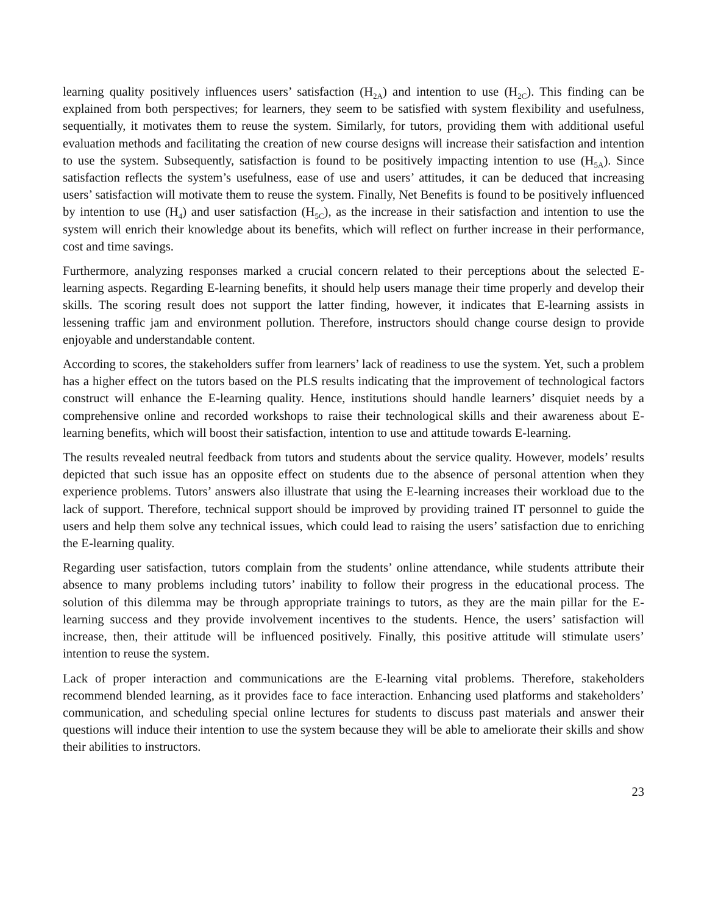learning quality positively influences users’ satisfaction (H<sub>2A</sub>) and intention to use (H<sub>2C</sub>). This finding can be explained from both perspectives; for learners, they seem to be satisfied with system flexibility and usefulness, sequentially, it motivates them to reuse the system. Similarly, for tutors, providing them with additional useful evaluation methods and facilitating the creation of new course designs will increase their satisfaction and intention to use the system. Subsequently, satisfaction is found to be positively impacting intention to use (H<sub>5A</sub>). Since satisfaction reflects the system’s usefulness, ease of use and users’ attitudes, it can be deduced that increasing users’ satisfaction will motivate them to reuse the system. Finally, Net Benefits is found to be positively influenced by intention to use (H<sub>4</sub>) and user satisfaction (H<sub>5C</sub>), as the increase in their satisfaction and intention to use the system will enrich their knowledge about its benefits, which will reflect on further increase in their performance, cost and time savings.
Furthermore, analyzing responses marked a crucial concern related to their perceptions about the selected E-learning aspects. Regarding E-learning benefits, it should help users manage their time properly and develop their skills. The scoring result does not support the latter finding, however, it indicates that E-learning assists in lessening traffic jam and environment pollution. Therefore, instructors should change course design to provide enjoyable and understandable content.
According to scores, the stakeholders suffer from learners’ lack of readiness to use the system. Yet, such a problem has a higher effect on the tutors based on the PLS results indicating that the improvement of technological factors construct will enhance the E-learning quality. Hence, institutions should handle learners’ disquiet needs by a comprehensive online and recorded workshops to raise their technological skills and their awareness about E-learning benefits, which will boost their satisfaction, intention to use and attitude towards E-learning.
The results revealed neutral feedback from tutors and students about the service quality. However, models’ results depicted that such issue has an opposite effect on students due to the absence of personal attention when they experience problems. Tutors’ answers also illustrate that using the E-learning increases their workload due to the lack of support. Therefore, technical support should be improved by providing trained IT personnel to guide the users and help them solve any technical issues, which could lead to raising the users’ satisfaction due to enriching the E-learning quality.
Regarding user satisfaction, tutors complain from the students’ online attendance, while students attribute their absence to many problems including tutors’ inability to follow their progress in the educational process. The solution of this dilemma may be through appropriate trainings to tutors, as they are the main pillar for the E-learning success and they provide involvement incentives to the students. Hence, the users’ satisfaction will increase, then, their attitude will be influenced positively. Finally, this positive attitude will stimulate users’ intention to reuse the system.
Lack of proper interaction and communications are the E-learning vital problems. Therefore, stakeholders recommend blended learning, as it provides face to face interaction. Enhancing used platforms and stakeholders’ communication, and scheduling special online lectures for students to discuss past materials and answer their questions will induce their intention to use the system because they will be able to ameliorate their skills and show their abilities to instructors.
23